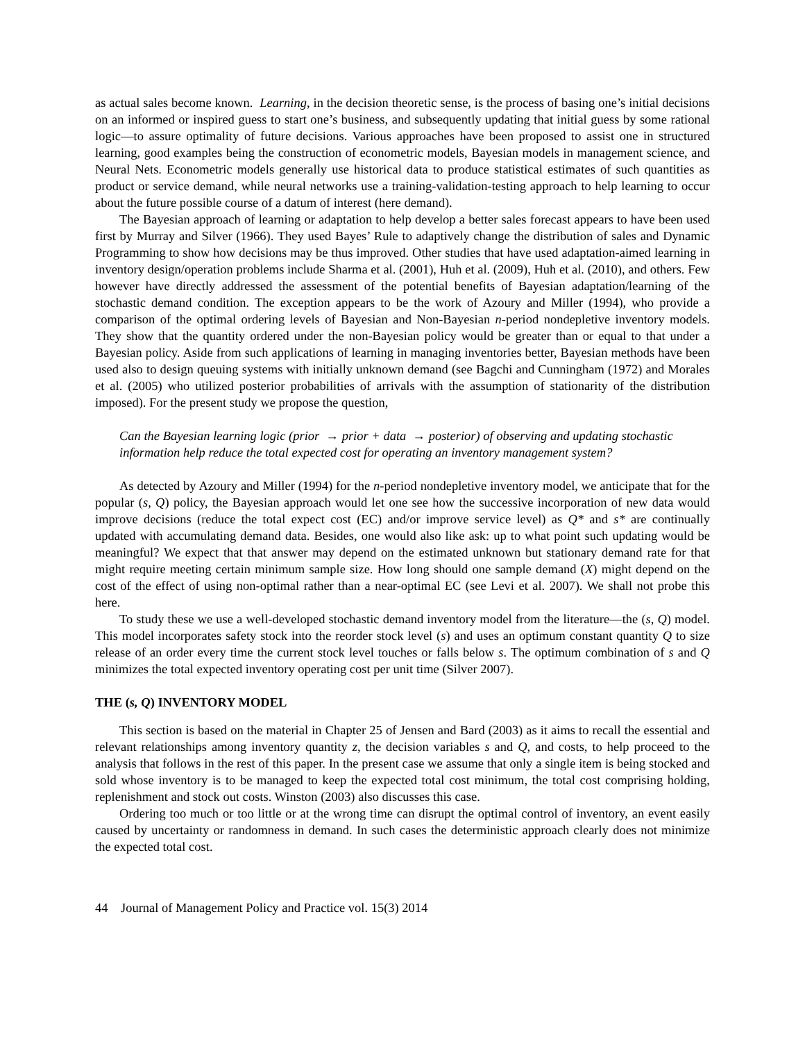as actual sales become known. Learning, in the decision theoretic sense, is the process of basing one’s initial decisions on an informed or inspired guess to start one’s business, and subsequently updating that initial guess by some rational logic—to assure optimality of future decisions. Various approaches have been proposed to assist one in structured learning, good examples being the construction of econometric models, Bayesian models in management science, and Neural Nets. Econometric models generally use historical data to produce statistical estimates of such quantities as product or service demand, while neural networks use a training-validation-testing approach to help learning to occur about the future possible course of a datum of interest (here demand).
The Bayesian approach of learning or adaptation to help develop a better sales forecast appears to have been used first by Murray and Silver (1966). They used Bayes’ Rule to adaptively change the distribution of sales and Dynamic Programming to show how decisions may be thus improved. Other studies that have used adaptation-aimed learning in inventory design/operation problems include Sharma et al. (2001), Huh et al. (2009), Huh et al. (2010), and others. Few however have directly addressed the assessment of the potential benefits of Bayesian adaptation/learning of the stochastic demand condition. The exception appears to be the work of Azoury and Miller (1994), who provide a comparison of the optimal ordering levels of Bayesian and Non-Bayesian n-period nondepletive inventory models. They show that the quantity ordered under the non-Bayesian policy would be greater than or equal to that under a Bayesian policy. Aside from such applications of learning in managing inventories better, Bayesian methods have been used also to design queuing systems with initially unknown demand (see Bagchi and Cunningham (1972) and Morales et al. (2005) who utilized posterior probabilities of arrivals with the assumption of stationarity of the distribution imposed). For the present study we propose the question,
Can the Bayesian learning logic (prior → prior + data → posterior) of observing and updating stochastic information help reduce the total expected cost for operating an inventory management system?
As detected by Azoury and Miller (1994) for the n-period nondepletive inventory model, we anticipate that for the popular (s, Q) policy, the Bayesian approach would let one see how the successive incorporation of new data would improve decisions (reduce the total expect cost (EC) and/or improve service level) as Q* and s* are continually updated with accumulating demand data. Besides, one would also like ask: up to what point such updating would be meaningful? We expect that that answer may depend on the estimated unknown but stationary demand rate for that might require meeting certain minimum sample size. How long should one sample demand (X) might depend on the cost of the effect of using non-optimal rather than a near-optimal EC (see Levi et al. 2007). We shall not probe this here.
To study these we use a well-developed stochastic demand inventory model from the literature—the (s, Q) model. This model incorporates safety stock into the reorder stock level (s) and uses an optimum constant quantity Q to size release of an order every time the current stock level touches or falls below s. The optimum combination of s and Q minimizes the total expected inventory operating cost per unit time (Silver 2007).
THE (s, Q) INVENTORY MODEL
This section is based on the material in Chapter 25 of Jensen and Bard (2003) as it aims to recall the essential and relevant relationships among inventory quantity z, the decision variables s and Q, and costs, to help proceed to the analysis that follows in the rest of this paper. In the present case we assume that only a single item is being stocked and sold whose inventory is to be managed to keep the expected total cost minimum, the total cost comprising holding, replenishment and stock out costs. Winston (2003) also discusses this case.
Ordering too much or too little or at the wrong time can disrupt the optimal control of inventory, an event easily caused by uncertainty or randomness in demand. In such cases the deterministic approach clearly does not minimize the expected total cost.
44 Journal of Management Policy and Practice vol. 15(3) 2014